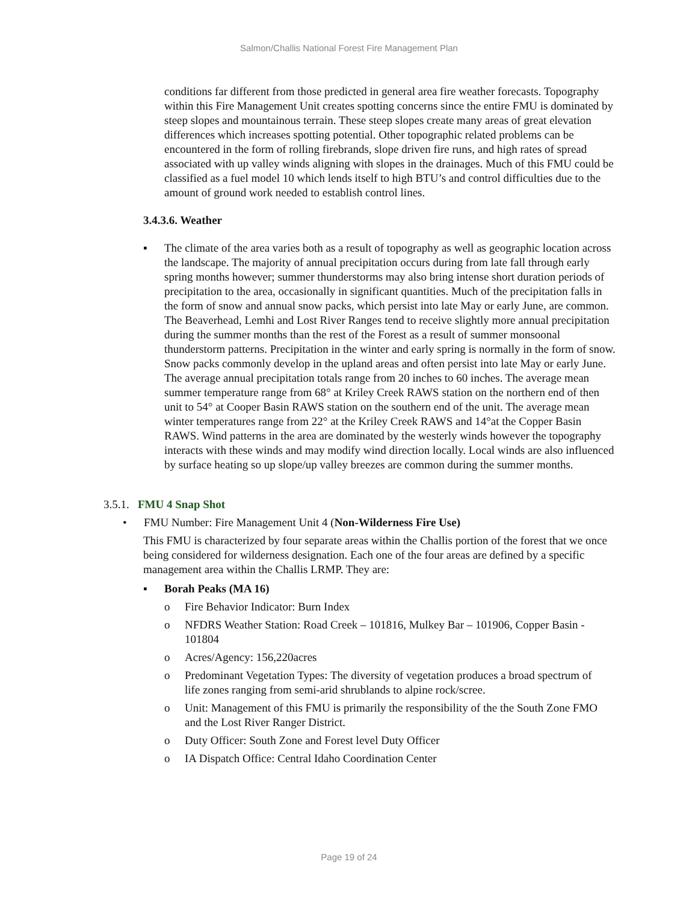Salmon/Challis National Forest Fire Management Plan
conditions far different from those predicted in general area fire weather forecasts. Topography within this Fire Management Unit creates spotting concerns since the entire FMU is dominated by steep slopes and mountainous terrain. These steep slopes create many areas of great elevation differences which increases spotting potential. Other topographic related problems can be encountered in the form of rolling firebrands, slope driven fire runs, and high rates of spread associated with up valley winds aligning with slopes in the drainages. Much of this FMU could be classified as a fuel model 10 which lends itself to high BTU’s and control difficulties due to the amount of ground work needed to establish control lines.
3.4.3.6. Weather
▪ The climate of the area varies both as a result of topography as well as geographic location across the landscape. The majority of annual precipitation occurs during from late fall through early spring months however; summer thunderstorms may also bring intense short duration periods of precipitation to the area, occasionally in significant quantities. Much of the precipitation falls in the form of snow and annual snow packs, which persist into late May or early June, are common. The Beaverhead, Lemhi and Lost River Ranges tend to receive slightly more annual precipitation during the summer months than the rest of the Forest as a result of summer monsoonal thunderstorm patterns. Precipitation in the winter and early spring is normally in the form of snow. Snow packs commonly develop in the upland areas and often persist into late May or early June. The average annual precipitation totals range from 20 inches to 60 inches. The average mean summer temperature range from 68° at Kriley Creek RAWS station on the northern end of then unit to 54° at Cooper Basin RAWS station on the southern end of the unit. The average mean winter temperatures range from 22° at the Kriley Creek RAWS and 14°at the Copper Basin RAWS. Wind patterns in the area are dominated by the westerly winds however the topography interacts with these winds and may modify wind direction locally. Local winds are also influenced by surface heating so up slope/up valley breezes are common during the summer months.
3.5.1. FMU 4 Snap Shot
• FMU Number: Fire Management Unit 4 (Non-Wilderness Fire Use)
This FMU is characterized by four separate areas within the Challis portion of the forest that we once being considered for wilderness designation. Each one of the four areas are defined by a specific management area within the Challis LRMP. They are:
▪ Borah Peaks (MA 16)
o Fire Behavior Indicator: Burn Index
o NFDRS Weather Station: Road Creek – 101816, Mulkey Bar – 101906, Copper Basin - 101804
o Acres/Agency: 156,220acres
o Predominant Vegetation Types: The diversity of vegetation produces a broad spectrum of life zones ranging from semi-arid shrublands to alpine rock/scree.
o Unit: Management of this FMU is primarily the responsibility of the the South Zone FMO and the Lost River Ranger District.
o Duty Officer: South Zone and Forest level Duty Officer
o IA Dispatch Office: Central Idaho Coordination Center
Page 19 of 24